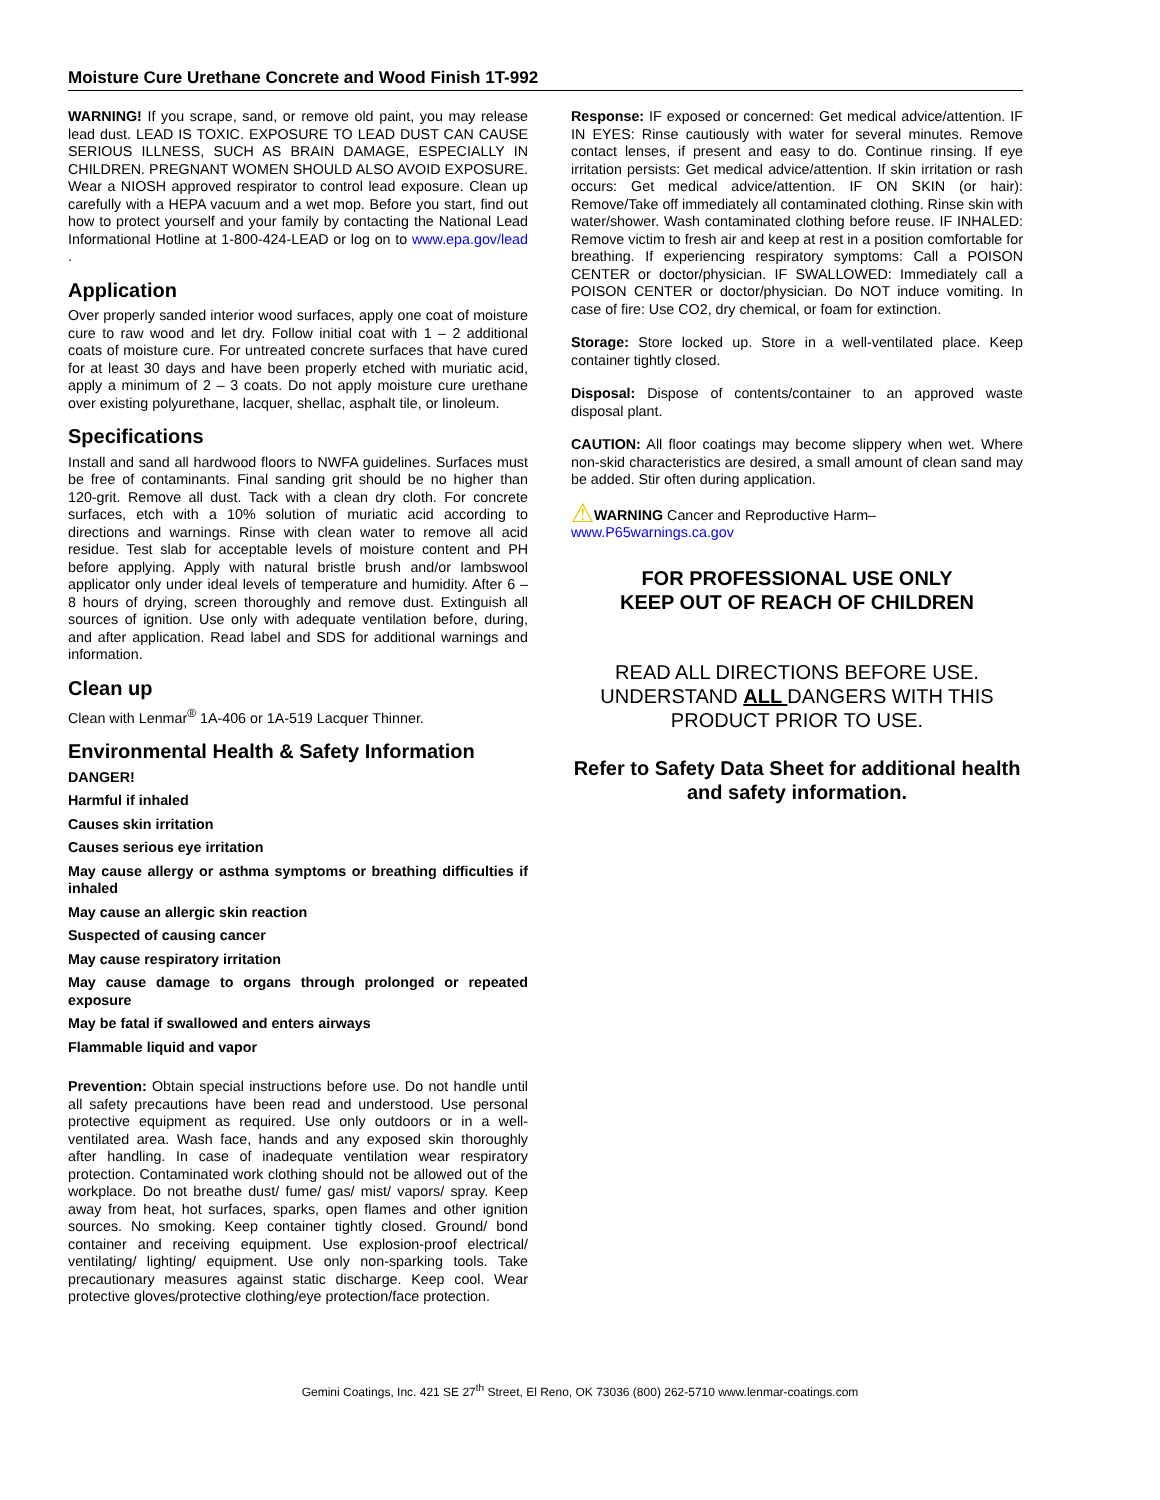Moisture Cure Urethane Concrete and Wood Finish 1T-992
WARNING! If you scrape, sand, or remove old paint, you may release lead dust. LEAD IS TOXIC. EXPOSURE TO LEAD DUST CAN CAUSE SERIOUS ILLNESS, SUCH AS BRAIN DAMAGE, ESPECIALLY IN CHILDREN. PREGNANT WOMEN SHOULD ALSO AVOID EXPOSURE. Wear a NIOSH approved respirator to control lead exposure. Clean up carefully with a HEPA vacuum and a wet mop. Before you start, find out how to protect yourself and your family by contacting the National Lead Informational Hotline at 1-800-424-LEAD or log on to www.epa.gov/lead .
Application
Over properly sanded interior wood surfaces, apply one coat of moisture cure to raw wood and let dry. Follow initial coat with 1 – 2 additional coats of moisture cure. For untreated concrete surfaces that have cured for at least 30 days and have been properly etched with muriatic acid, apply a minimum of 2 – 3 coats. Do not apply moisture cure urethane over existing polyurethane, lacquer, shellac, asphalt tile, or linoleum.
Specifications
Install and sand all hardwood floors to NWFA guidelines. Surfaces must be free of contaminants. Final sanding grit should be no higher than 120-grit. Remove all dust. Tack with a clean dry cloth. For concrete surfaces, etch with a 10% solution of muriatic acid according to directions and warnings. Rinse with clean water to remove all acid residue. Test slab for acceptable levels of moisture content and PH before applying. Apply with natural bristle brush and/or lambswool applicator only under ideal levels of temperature and humidity. After 6 – 8 hours of drying, screen thoroughly and remove dust. Extinguish all sources of ignition. Use only with adequate ventilation before, during, and after application. Read label and SDS for additional warnings and information.
Clean up
Clean with Lenmar<sup>®</sup> 1A-406 or 1A-519 Lacquer Thinner.
Environmental Health & Safety Information
DANGER!
Harmful if inhaled
Causes skin irritation
Causes serious eye irritation
May cause allergy or asthma symptoms or breathing difficulties if inhaled
May cause an allergic skin reaction
Suspected of causing cancer
May cause respiratory irritation
May cause damage to organs through prolonged or repeated exposure
May be fatal if swallowed and enters airways
Flammable liquid and vapor
Prevention: Obtain special instructions before use. Do not handle until all safety precautions have been read and understood. Use personal protective equipment as required. Use only outdoors or in a well-ventilated area. Wash face, hands and any exposed skin thoroughly after handling. In case of inadequate ventilation wear respiratory protection. Contaminated work clothing should not be allowed out of the workplace. Do not breathe dust/ fume/ gas/ mist/ vapors/ spray. Keep away from heat, hot surfaces, sparks, open flames and other ignition sources. No smoking. Keep container tightly closed. Ground/ bond container and receiving equipment. Use explosion-proof electrical/ ventilating/ lighting/ equipment. Use only non-sparking tools. Take precautionary measures against static discharge. Keep cool. Wear protective gloves/protective clothing/eye protection/face protection.
Response: IF exposed or concerned: Get medical advice/attention. IF IN EYES: Rinse cautiously with water for several minutes. Remove contact lenses, if present and easy to do. Continue rinsing. If eye irritation persists: Get medical advice/attention. If skin irritation or rash occurs: Get medical advice/attention. IF ON SKIN (or hair): Remove/Take off immediately all contaminated clothing. Rinse skin with water/shower. Wash contaminated clothing before reuse. IF INHALED: Remove victim to fresh air and keep at rest in a position comfortable for breathing. If experiencing respiratory symptoms: Call a POISON CENTER or doctor/physician. IF SWALLOWED: Immediately call a POISON CENTER or doctor/physician. Do NOT induce vomiting. In case of fire: Use CO2, dry chemical, or foam for extinction.
Storage: Store locked up. Store in a well-ventilated place. Keep container tightly closed.
Disposal: Dispose of contents/container to an approved waste disposal plant.
CAUTION: All floor coatings may become slippery when wet. Where non-skid characteristics are desired, a small amount of clean sand may be added. Stir often during application.
⚠WARNING Cancer and Reproductive Harm–
www.P65warnings.ca.gov
FOR PROFESSIONAL USE ONLY
KEEP OUT OF REACH OF CHILDREN
READ ALL DIRECTIONS BEFORE USE.
UNDERSTAND ALL DANGERS WITH THIS PRODUCT PRIOR TO USE.
Refer to Safety Data Sheet for additional health and safety information.
Gemini Coatings, Inc. 421 SE 27<sup>th</sup> Street, El Reno, OK 73036 (800) 262-5710 www.lenmar-coatings.com